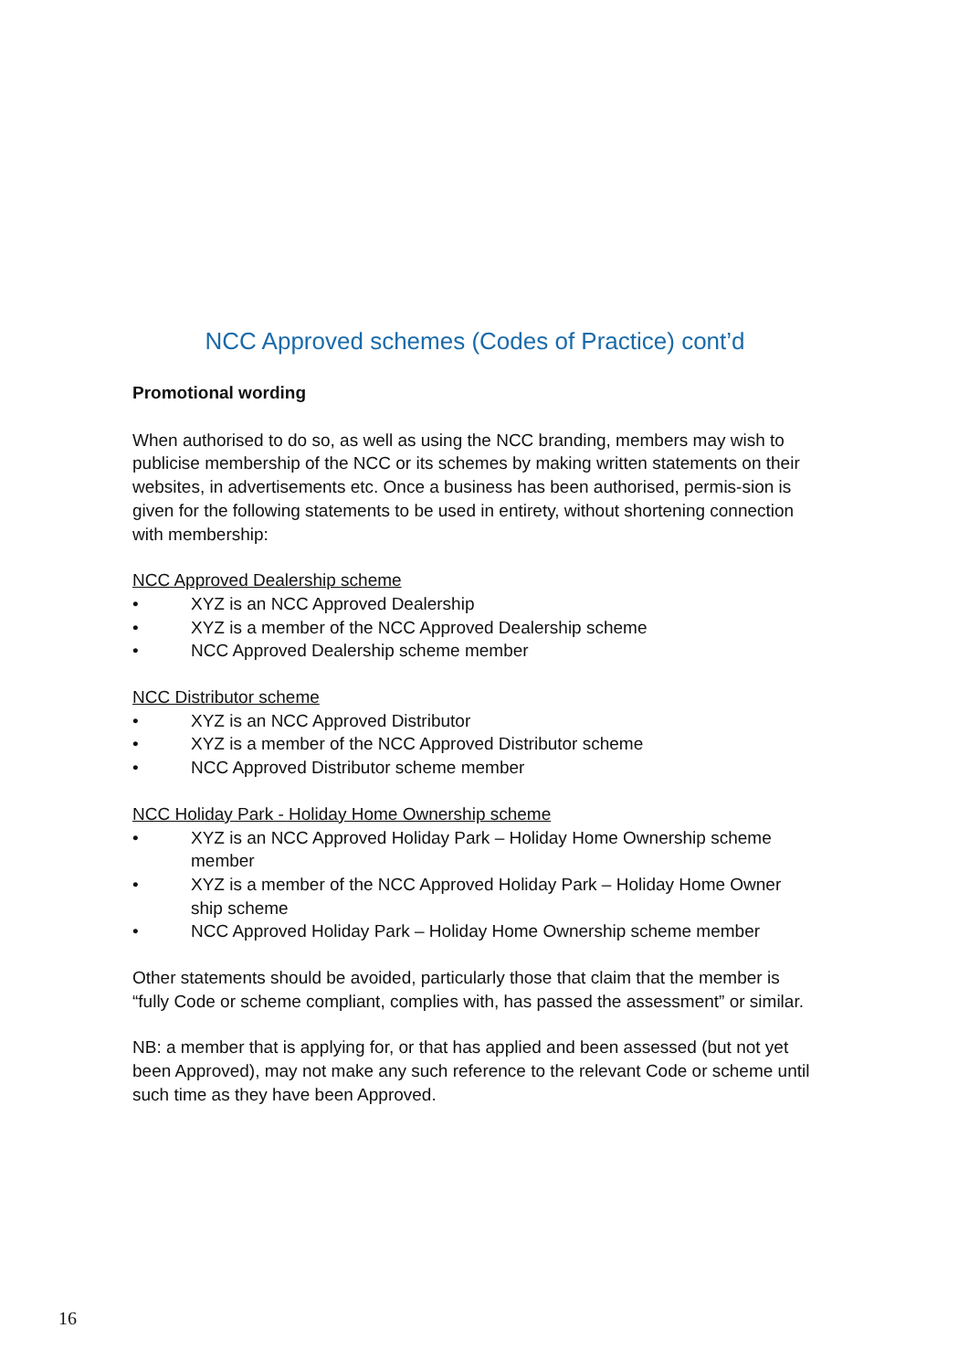NCC Approved schemes (Codes of Practice) cont’d
Promotional wording
When authorised to do so, as well as using the NCC branding, members may wish to publicise membership of the NCC or its schemes by making written statements on their websites, in advertisements etc. Once a business has been authorised, permis-sion is given for the following statements to be used in entirety, without shortening connection with membership:
NCC Approved Dealership scheme
• XYZ is an NCC Approved Dealership
• XYZ is a member of the NCC Approved Dealership scheme
• NCC Approved Dealership scheme member
NCC Distributor scheme
• XYZ is an NCC Approved Distributor
• XYZ is a member of the NCC Approved Distributor scheme
• NCC Approved Distributor scheme member
NCC Holiday Park - Holiday Home Ownership scheme
• XYZ is an NCC Approved Holiday Park – Holiday Home Ownership scheme member
• XYZ is a member of the NCC Approved Holiday Park – Holiday Home Owner ship scheme
• NCC Approved Holiday Park – Holiday Home Ownership scheme member
Other statements should be avoided, particularly those that claim that the member is “fully Code or scheme compliant, complies with, has passed the assessment” or similar.
NB: a member that is applying for, or that has applied and been assessed (but not yet been Approved), may not make any such reference to the relevant Code or scheme until such time as they have been Approved.
16